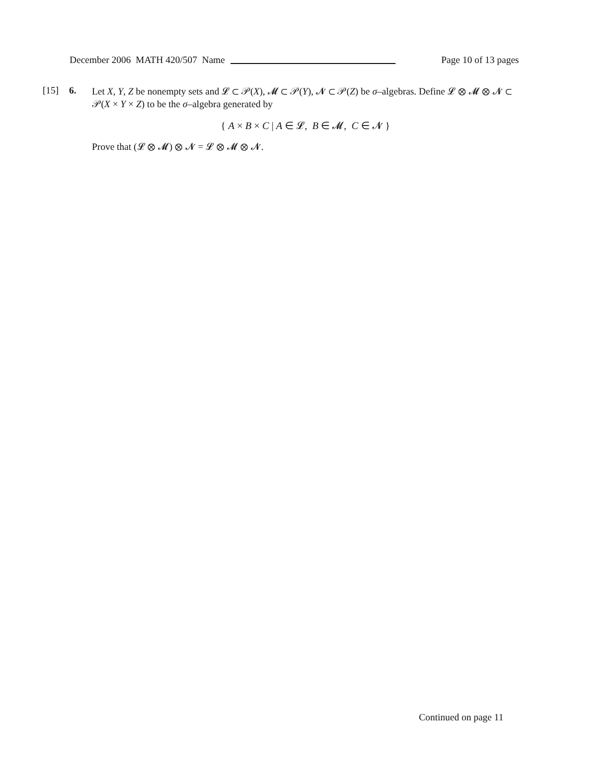December 2006 MATH 420/507 Name Page 10 of 13 pages
[15] 6.
Let X, Y, Z be nonempty sets and 𝓛 ⊂ 𝒫(X), 𝓜 ⊂ 𝒫(Y), 𝓝 ⊂ 𝒫(Z) be σ–algebras. Define 𝓛 ⊗ 𝓜 ⊗ 𝓝 ⊂ 𝒫(X × Y × Z) to be the σ–algebra generated by
{ A × B × C | A ∈ 𝓛, B ∈ 𝓜, C ∈ 𝓝 }
Prove that (𝓛 ⊗ 𝓜) ⊗ 𝓝 = 𝓛 ⊗ 𝓜 ⊗ 𝓝.
Continued on page 11